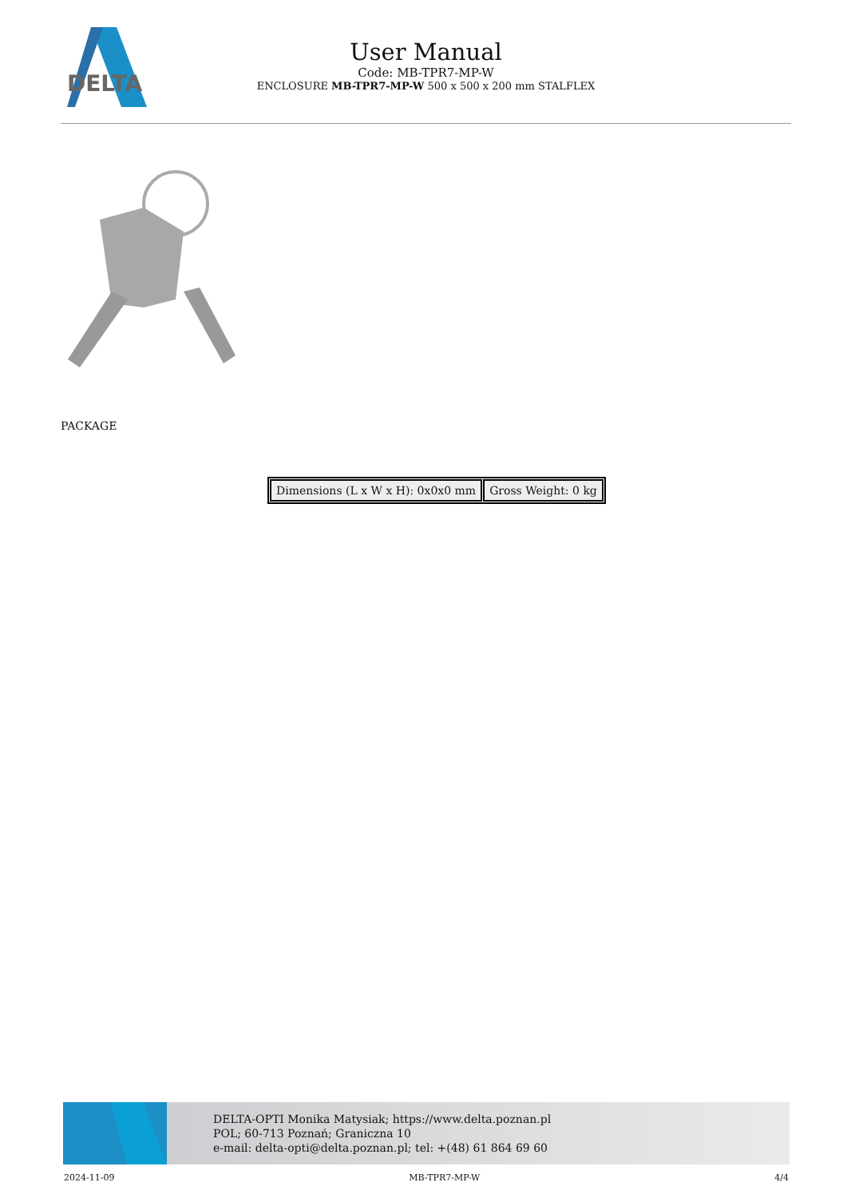DELTA
User Manual
Code: MB-TPR7-MP-W
ENCLOSURE MB-TPR7-MP-W 500 x 500 x 200 mm STALFLEX
PACKAGE
| Dimensions (L x W x H): 0x0x0 mm | Gross Weight: 0 kg |
DELTA-OPTI Monika Matysiak; https://www.delta.poznan.pl
POL; 60-713 Poznań; Graniczna 10
e-mail: delta-opti@delta.poznan.pl; tel: +(48) 61 864 69 60
2024-11-09 MB-TPR7-MP-W 4/4